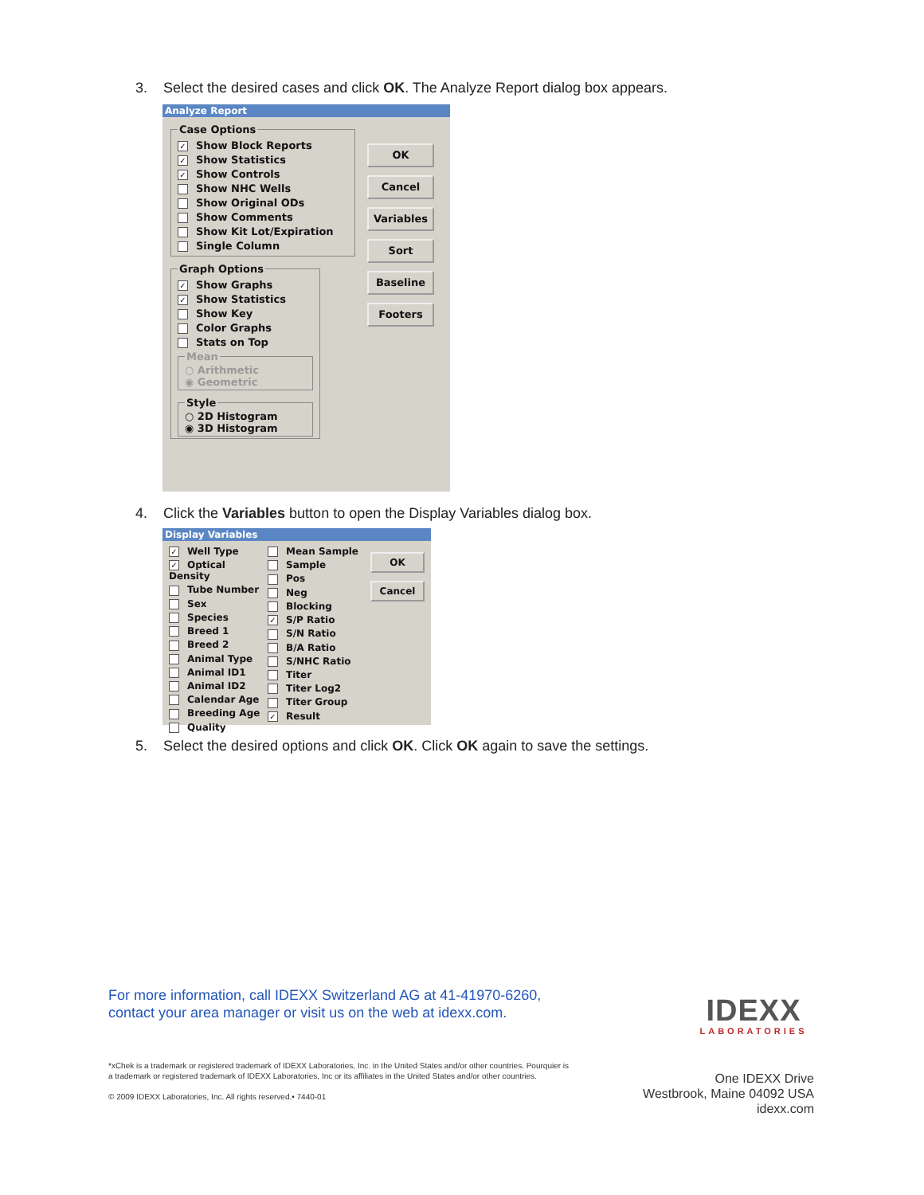3. Select the desired cases and click OK. The Analyze Report dialog box appears.
Analyze Report
Case Options
✓ Show Block Reports
✓ Show Statistics
✓ Show Controls
Show NHC Wells
Show Original ODs
Show Comments
Show Kit Lot/Expiration
Single Column
Graph Options
✓ Show Graphs
✓ Show Statistics
Show Key
Color Graphs
Stats on Top
Mean
○ Arithmetic
◉ Geometric
Style
○ 2D Histogram
◉ 3D Histogram
OK
Cancel
Variables
Sort
Baseline
Footers
4. Click the Variables button to open the Display Variables dialog box.
Display Variables
✓ Well Type
✓ Optical Density
Tube Number
Sex
Species
Breed 1
Breed 2
Animal Type
Animal ID1
Animal ID2
Calendar Age
Breeding Age
Quality
Mean Sample
Sample
Pos
Neg
Blocking
✓ S/P Ratio
S/N Ratio
B/A Ratio
S/NHC Ratio
Titer
Titer Log2
Titer Group
✓ Result
OK
Cancel
5. Select the desired options and click OK. Click OK again to save the settings.
For more information, call IDEXX Switzerland AG at 41-41970-6260,
contact your area manager or visit us on the web at idexx.com.
IDEXX
LABORATORIES
*xChek is a trademark or registered trademark of IDEXX Laboratories, Inc. in the United States and/or other countries. Pourquier is a trademark or registered trademark of IDEXX Laboratories, Inc or its affiliates in the United States and/or other countries.
© 2009 IDEXX Laboratories, Inc. All rights reserved.• 7440-01
One IDEXX Drive
Westbrook, Maine 04092 USA
idexx.com